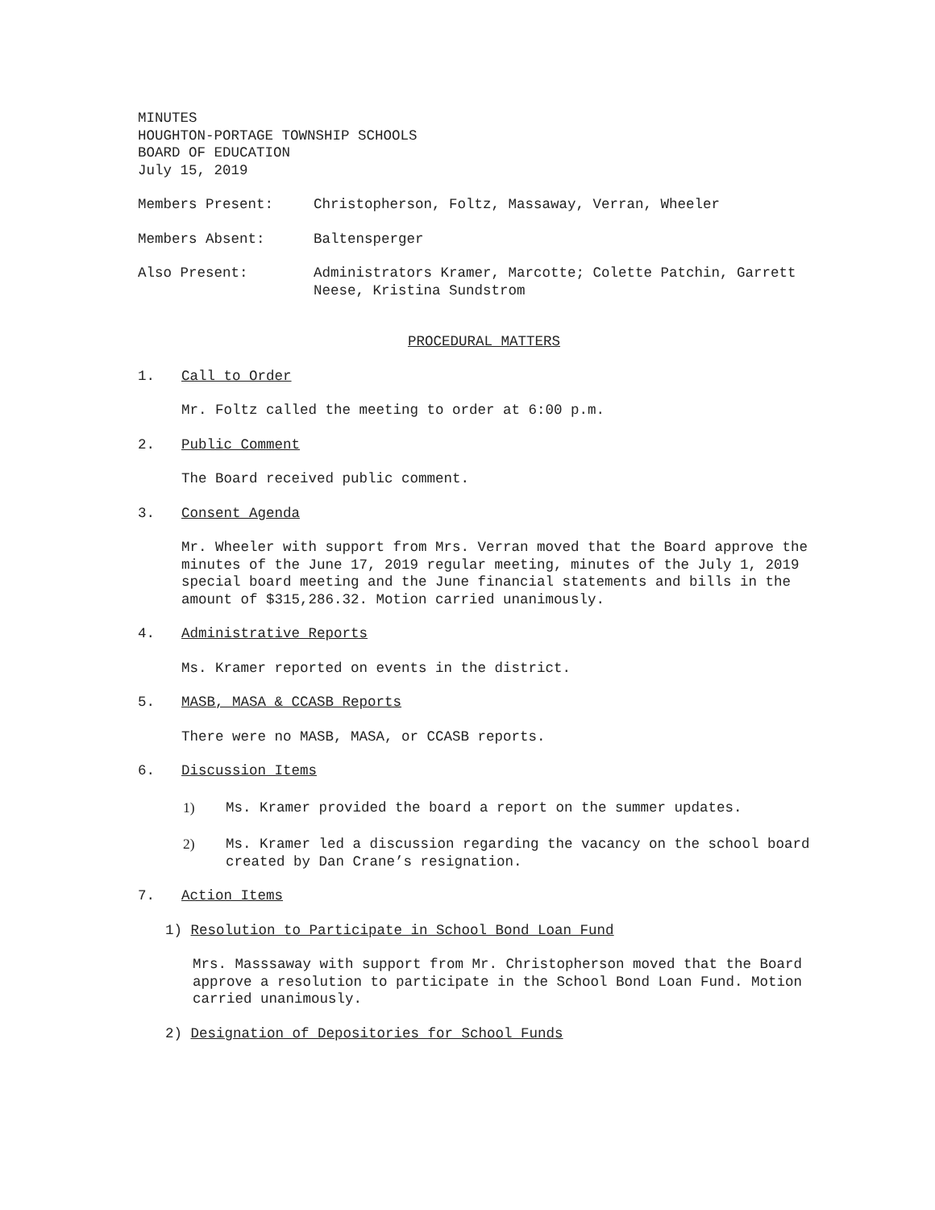MINUTES
HOUGHTON-PORTAGE TOWNSHIP SCHOOLS
BOARD OF EDUCATION
July 15, 2019
Members Present: Christopherson, Foltz, Massaway, Verran, Wheeler
Members Absent: Baltensperger
Also Present: Administrators Kramer, Marcotte; Colette Patchin, Garrett Neese, Kristina Sundstrom
PROCEDURAL MATTERS
1. Call to Order
Mr. Foltz called the meeting to order at 6:00 p.m.
2. Public Comment
The Board received public comment.
3. Consent Agenda
Mr. Wheeler with support from Mrs. Verran moved that the Board approve the minutes of the June 17, 2019 regular meeting, minutes of the July 1, 2019 special board meeting and the June financial statements and bills in the amount of $315,286.32. Motion carried unanimously.
4. Administrative Reports
Ms. Kramer reported on events in the district.
5. MASB, MASA & CCASB Reports
There were no MASB, MASA, or CCASB reports.
6. Discussion Items
1) Ms. Kramer provided the board a report on the summer updates.
2) Ms. Kramer led a discussion regarding the vacancy on the school board created by Dan Crane’s resignation.
7. Action Items
1) Resolution to Participate in School Bond Loan Fund
Mrs. Masssaway with support from Mr. Christopherson moved that the Board approve a resolution to participate in the School Bond Loan Fund. Motion carried unanimously.
2) Designation of Depositories for School Funds